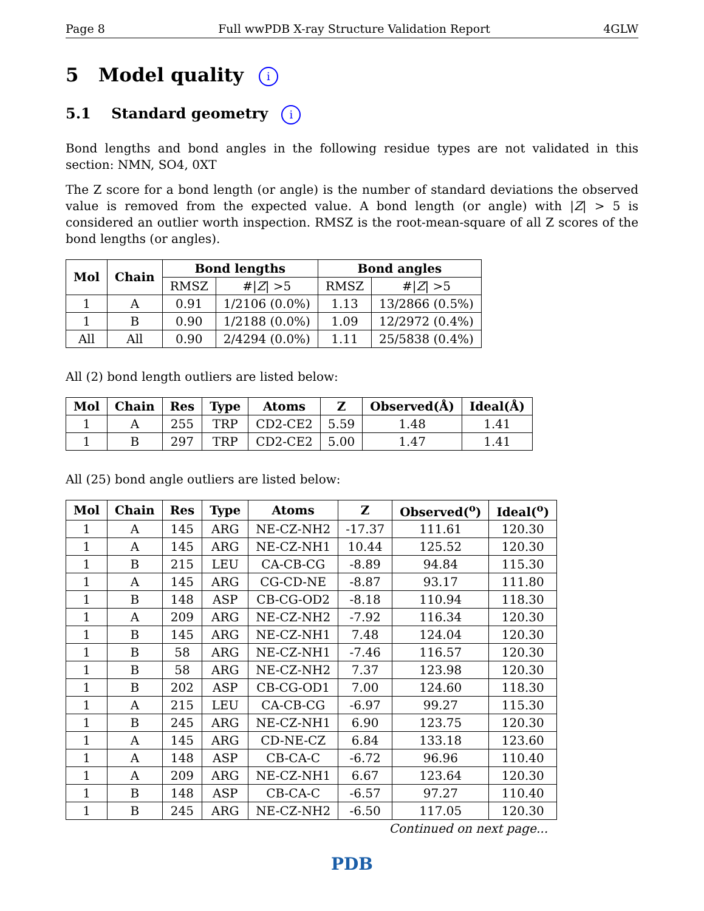Page 8 Full wwPDB X-ray Structure Validation Report 4GLW
5 Model quality i
5.1 Standard geometry i
Bond lengths and bond angles in the following residue types are not validated in this section: NMN, SO4, 0XT
The Z score for a bond length (or angle) is the number of standard deviations the observed value is removed from the expected value. A bond length (or angle) with |Z| > 5 is considered an outlier worth inspection. RMSZ is the root-mean-square of all Z scores of the bond lengths (or angles).
| Mol | Chain | Bond lengths | | Bond angles | |
| --- | --- | --- | --- | --- | --- |
| | | RMSZ | #/ Z / >5 | RMSZ | #/ Z / >5 |
| 1 | A | 0.91 | 1/2106 (0.0%) | 1.13 | 13/2866 (0.5%) |
| 1 | B | 0.90 | 1/2188 (0.0%) | 1.09 | 12/2972 (0.4%) |
| All | All | 0.90 | 2/4294 (0.0%) | 1.11 | 25/5838 (0.4%) |
All (2) bond length outliers are listed below:
| Mol | Chain | Res | Type | Atoms | Z | Observed(Å) | Ideal(Å) |
| --- | --- | --- | --- | --- | --- | --- | --- |
| 1 | A | 255 | TRP | CD2-CE2 | 5.59 | 1.48 | 1.41 |
| 1 | B | 297 | TRP | CD2-CE2 | 5.00 | 1.47 | 1.41 |
All (25) bond angle outliers are listed below:
| Mol | Chain | Res | Type | Atoms | Z | Observed(<sup>o</sup>) | Ideal(<sup>o</sup>) |
| --- | --- | --- | --- | --- | --- | --- | --- |
| 1 | A | 145 | ARG | NE-CZ-NH2 | -17.37 | 111.61 | 120.30 |
| 1 | A | 145 | ARG | NE-CZ-NH1 | 10.44 | 125.52 | 120.30 |
| 1 | B | 215 | LEU | CA-CB-CG | -8.89 | 94.84 | 115.30 |
| 1 | A | 145 | ARG | CG-CD-NE | -8.87 | 93.17 | 111.80 |
| 1 | B | 148 | ASP | CB-CG-OD2 | -8.18 | 110.94 | 118.30 |
| 1 | A | 209 | ARG | NE-CZ-NH2 | -7.92 | 116.34 | 120.30 |
| 1 | B | 145 | ARG | NE-CZ-NH1 | 7.48 | 124.04 | 120.30 |
| 1 | B | 58 | ARG | NE-CZ-NH1 | -7.46 | 116.57 | 120.30 |
| 1 | B | 58 | ARG | NE-CZ-NH2 | 7.37 | 123.98 | 120.30 |
| 1 | B | 202 | ASP | CB-CG-OD1 | 7.00 | 124.60 | 118.30 |
| 1 | A | 215 | LEU | CA-CB-CG | -6.97 | 99.27 | 115.30 |
| 1 | B | 245 | ARG | NE-CZ-NH1 | 6.90 | 123.75 | 120.30 |
| 1 | A | 145 | ARG | CD-NE-CZ | 6.84 | 133.18 | 123.60 |
| 1 | A | 148 | ASP | CB-CA-C | -6.72 | 96.96 | 110.40 |
| 1 | A | 209 | ARG | NE-CZ-NH1 | 6.67 | 123.64 | 120.30 |
| 1 | B | 148 | ASP | CB-CA-C | -6.57 | 97.27 | 110.40 |
| 1 | B | 245 | ARG | NE-CZ-NH2 | -6.50 | 117.05 | 120.30 |
Continued on next page...
PDB